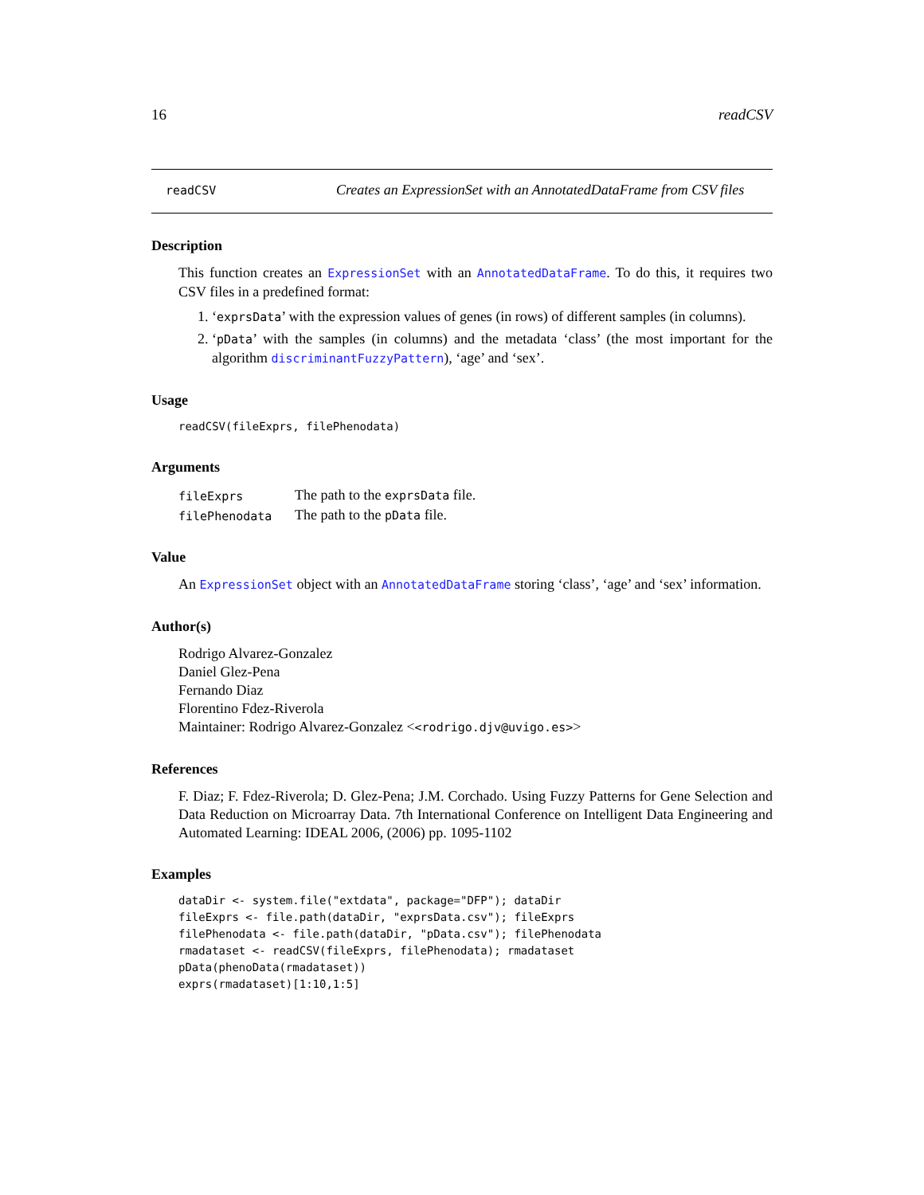16 readCSV
readCSV
Creates an ExpressionSet with an AnnotatedDataFrame from CSV files
Description
This function creates an ExpressionSet with an AnnotatedDataFrame. To do this, it requires two CSV files in a predefined format:
1. ‘exprsData’ with the expression values of genes (in rows) of different samples (in columns).
2. ‘pData’ with the samples (in columns) and the metadata ‘class’ (the most important for the algorithm discriminantFuzzyPattern), ‘age’ and ‘sex’.
Usage
readCSV(fileExprs, filePhenodata)
Arguments
| fileExprs | The path to the exprsData file. |
| filePhenodata | The path to the pData file. |
Value
An ExpressionSet object with an AnnotatedDataFrame storing ‘class’, ‘age’ and ‘sex’ information.
Author(s)
Rodrigo Alvarez-Gonzalez
Daniel Glez-Pena
Fernando Diaz
Florentino Fdez-Riverola
Maintainer: Rodrigo Alvarez-Gonzalez <<rodrigo.djv@uvigo.es>>
References
F. Diaz; F. Fdez-Riverola; D. Glez-Pena; J.M. Corchado. Using Fuzzy Patterns for Gene Selection and Data Reduction on Microarray Data. 7th International Conference on Intelligent Data Engineering and Automated Learning: IDEAL 2006, (2006) pp. 1095-1102
Examples
dataDir <- system.file("extdata", package="DFP"); dataDir
fileExprs <- file.path(dataDir, "exprsData.csv"); fileExprs
filePhenodata <- file.path(dataDir, "pData.csv"); filePhenodata
rmadataset <- readCSV(fileExprs, filePhenodata); rmadataset
pData(phenoData(rmadataset))
exprs(rmadataset)[1:10,1:5]